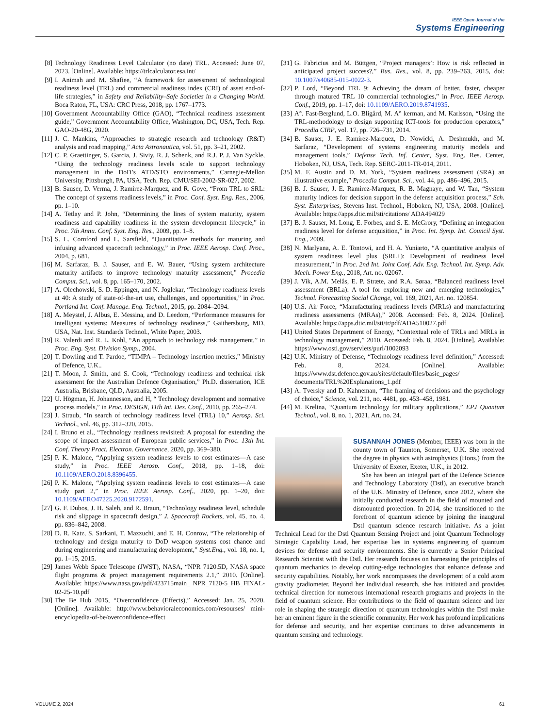IEEE Open Journal of the
Systems Engineering
[8] Technology Readiness Level Calculator (no date) TRL. Accessed: June 07, 2023. [Online]. Available: https://trlcalculator.esa.int/
[9] I. Animah and M. Shafiee, “A framework for assessment of technological readiness level (TRL) and commercial readiness index (CRI) of asset end-of-life strategies,” in Safety and Reliability–Safe Societies in a Changing World. Boca Raton, FL, USA: CRC Press, 2018, pp. 1767–1773.
[10] Government Accountability Office (GAO), “Technical readiness assessment guide,” Government Accountability Office, Washington, DC, USA, Tech. Rep. GAO-20-48G, 2020.
[11] J. C. Mankins, “Approaches to strategic research and technology (R&T) analysis and road mapping,” Acta Astronautica, vol. 51, pp. 3–21, 2002.
[12] C. P. Graettinger, S. Garcia, J. Siviy, R. J. Schenk, and R.J. P. J. Van Syckle, “Using the technology readiness levels scale to support technology management in the DoD’s ATD/STO environments,” Carnegie-Mellon University, Pittsburgh, PA, USA, Tech. Rep. CMU/SEI-2002-SR-027, 2002.
[13] B. Sauser, D. Verma, J. Ramirez-Marquez, and R. Gove, “From TRL to SRL: The concept of systems readiness levels,” in Proc. Conf. Syst. Eng. Res., 2006, pp. 1–10.
[14] A. Tetlay and P. John, “Determining the lines of system maturity, system readiness and capability readiness in the system development lifecycle,” in Proc. 7th Annu. Conf. Syst. Eng. Res., 2009, pp. 1–8.
[15] S. L. Cornford and L. Sarsfield, “Quantitative methods for maturing and infusing advanced spacecraft technology,” in Proc. IEEE Aerosp. Conf. Proc., 2004, p. 681.
[16] M. Sarfaraz, B. J. Sauser, and E. W. Bauer, “Using system architecture maturity artifacts to improve technology maturity assessment,” Procedia Comput. Sci., vol. 8, pp. 165–170, 2002.
[17] A. Olechowski, S. D. Eppinger, and N. Joglekar, “Technology readiness levels at 40: A study of state-of-the-art use, challenges, and opportunities,” in Proc. Portland Int. Conf. Manage. Eng. Technol., 2015, pp. 2084–2094.
[18] A. Meystel, J. Albus, E. Messina, and D. Leedom, “Performance measures for intelligent systems: Measures of technology readiness,” Gaithersburg, MD, USA, Nat. Inst. Standards Technol., White Paper, 2003.
[19] R. Valerdi and R. L. Kohl, “An approach to technology risk management,” in Proc. Eng. Syst. Division Symp., 2004.
[20] T. Dowling and T. Pardoe, “TIMPA – Technology insertion metrics,” Ministry of Defence, U.K..
[21] T. Moon, J. Smith, and S. Cook, “Technology readiness and technical risk assessment for the Australian Defence Organisation,” Ph.D. dissertation, ICE Australia, Brisbane, QLD, Australia, 2005.
[22] U. Högman, H. Johannesson, and H, “ Technology development and normative process models,” in Proc. DESIGN, 11th Int. Des. Conf., 2010, pp. 265–274.
[23] J. Straub, “In search of technology readiness level (TRL) 10,” Aerosp. Sci. Technol., vol. 46, pp. 312–320, 2015.
[24] I. Bruno et al., “Technology readiness revisited: A proposal for extending the scope of impact assessment of European public services,” in Proc. 13th Int. Conf. Theory Pract. Electron. Governance, 2020, pp. 369–380.
[25] P. K. Malone, “Applying system readiness levels to cost estimates—A case study,” in Proc. IEEE Aerosp. Conf., 2018, pp. 1–18, doi: 10.1109/AERO.2018.8396455.
[26] P. K. Malone, “Applying system readiness levels to cost estimates—A case study part 2,” in Proc. IEEE Aerosp. Conf., 2020, pp. 1–20, doi: 10.1109/AERO47225.2020.9172591.
[27] G. F. Dubos, J. H. Saleh, and R. Braun, “Technology readiness level, schedule risk and slippage in spacecraft design,” J. Spacecraft Rockets, vol. 45, no. 4, pp. 836–842, 2008.
[28] D. R. Katz, S. Sarkani, T. Mazzuchi, and E. H. Conrow, “The relationship of technology and design maturity to DoD weapon systems cost chance and during engineering and manufacturing development,” Syst.Eng., vol. 18, no. 1, pp. 1–15, 2015.
[29] James Webb Space Telescope (JWST), NASA, “NPR 7120.5D, NASA space flight programs & project management requirements 2.1,” 2010. [Online]. Available: https://www.nasa.gov/pdf/423715main_ NPR_7120-5_HB_FINAL-02-25-10.pdf
[30] The Be Hub 2015, “Overconfidence (Effects),” Accessed: Jan. 25, 2020. [Online]. Available: http://www.behavioraleconomics.com/resourses/ mini-encyclopedia-of-be/overconfidence-effect
[31] G. Fabricius and M. Büttgen, “Project managers’: How is risk reflected in anticipated project success?,” Bus. Res., vol. 8, pp. 239–263, 2015, doi: 10.1007/s40685-015-0022-3.
[32] P. Lord, “Beyond TRL 9: Achieving the dream of better, faster, cheaper through matured TRL 10 commercial technologies,” in Proc. IEEE Aerosp. Conf., 2019, pp. 1–17, doi: 10.1109/AERO.2019.8741935.
[33] A°. Fast-Berglund, L.O. Bligård, M. A° kerman, and M. Karlsson, “Using the TRL-methodology to design supporting ICT-tools for production operators,” Procedia CIRP, vol. 17, pp. 726–731, 2014.
[34] B. Sauser, J. E. Ramirez-Marquez, D. Nowicki, A. Deshmukh, and M. Sarfaraz, “Development of systems engineering maturity models and management tools,” Defense Tech. Inf. Center, Syst. Eng. Res. Center, Hoboken, NJ, USA, Tech. Rep. SERC-2011-TR-014, 2011.
[35] M. F. Austin and D. M. York, “System readiness assessment (SRA) an illustrative example,” Procedia Comput. Sci., vol. 44, pp. 486–496, 2015.
[36] B. J. Sauser, J. E. Ramirez-Marquez, R. B. Magnaye, and W. Tan, “System maturity indices for decision support in the defense acquisition process,” Sch. Syst. Enterprises, Stevens Inst. Technol., Hoboken, NJ, USA, 2008. [Online]. Available: https://apps.dtic.mil/sti/citations/ ADA494029
[37] B. J. Sauser, M. Long, E. Forbes, and S. E. McGrory, “Defining an integration readiness level for defense acquisition,” in Proc. Int. Symp. Int. Council Syst. Eng., 2009.
[38] N. Marlyana, A. E. Tontowi, and H. A. Yuniarto, “A quantitative analysis of system readiness level plus (SRL+): Development of readiness level measurement,” in Proc. 2nd Int. Joint Conf. Adv. Eng. Technol. Int. Symp. Adv. Mech. Power Eng., 2018, Art. no. 02067.
[39] J. Vik, A.M. Melås, E. P. Stræte, and R.A. Søraa, “Balanced readiness level assessment (BRLa): A tool for exploring new and emerging technologies,” Technol. Forecasting Social Change, vol. 169, 2021, Art. no. 120854.
[40] U.S. Air Force, “Manufacturing readiness levels (MRLs) and manufacturing readiness assessments (MRAs),” 2008. Accessed: Feb. 8, 2024. [Online]. Available: https://apps.dtic.mil/sti/tr/pdf/ADA510027.pdf
[41] United States Department of Energy, “Contextual role of TRLs and MRLs in technology management,” 2010. Accessed: Feb. 8, 2024. [Online]. Available: https://www.osti.gov/servlets/purl/1002093
[42] U.K. Ministry of Defense, “Technology readiness level definition,” Accessed: Feb. 8, 2024. [Online]. Available: https://www.dst.defence.gov.au/sites/default/files/basic_pages/ documents/TRL%20Explanations_1.pdf
[43] A. Tversky and D. Kahneman, “The framing of decisions and the psychology of choice,” Science, vol. 211, no. 4481, pp. 453–458, 1981.
[44] M. Krelina, “Quantum technology for military applications,” EPJ Quantum Technol., vol. 8, no. 1, 2021, Art. no. 24.
SUSANNAH JONES (Member, IEEE) was born in the county town of Taunton, Somerset, U.K. She received the degree in physics with astrophysics (Hons.) from the University of Exeter, Exeter, U.K., in 2012.
She has been an integral part of the Defence Science and Technology Laboratory (Dstl), an executive branch of the U.K. Ministry of Defence, since 2012, where she initially conducted research in the field of mounted and dismounted protection. In 2014, she transitioned to the forefront of quantum science by joining the inaugural Dstl quantum science research initiative. As a joint Technical Lead for the Dstl Quantum Sensing Project and joint Quantum Technology Strategic Capability Lead, her expertise lies in systems engineering of quantum devices for defense and security environments. She is currently a Senior Principal Research Scientist with the Dstl. Her research focuses on harnessing the principles of quantum mechanics to develop cutting-edge technologies that enhance defense and security capabilities. Notably, her work encompasses the development of a cold atom gravity gradiometer. Beyond her individual research, she has initiated and provides technical direction for numerous international research programs and projects in the field of quantum science. Her contributions to the field of quantum science and her role in shaping the strategic direction of quantum technologies within the Dstl make her an eminent figure in the scientific community. Her work has profound implications for defense and security, and her expertise continues to drive advancements in quantum sensing and technology.
VOLUME 2, 2024 61